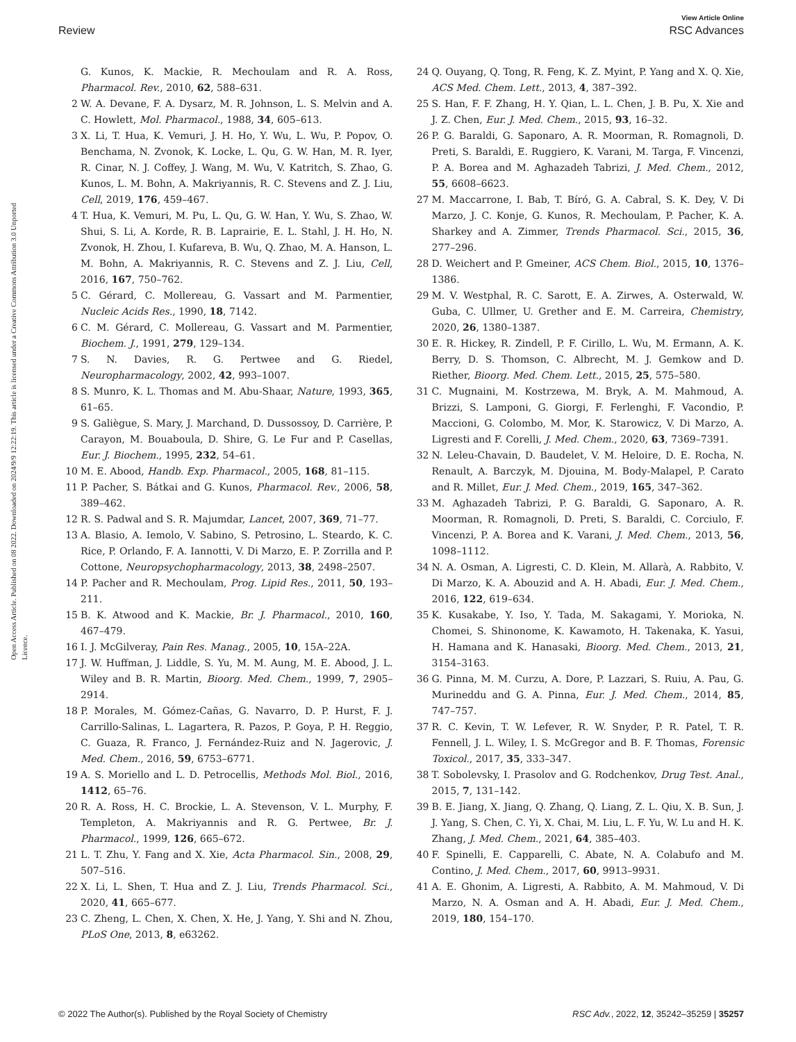View Article Online
Review RSC Advances
Open Access Article. Published on 08 2022. Downloaded on 2024/9/9 12:22:19. This article is licensed under a Creative Commons Attribution 3.0 Unported Licence.
G. Kunos, K. Mackie, R. Mechoulam and R. A. Ross, Pharmacol. Rev., 2010, 62, 588–631.
2 W. A. Devane, F. A. Dysarz, M. R. Johnson, L. S. Melvin and A. C. Howlett, Mol. Pharmacol., 1988, 34, 605–613.
3 X. Li, T. Hua, K. Vemuri, J. H. Ho, Y. Wu, L. Wu, P. Popov, O. Benchama, N. Zvonok, K. Locke, L. Qu, G. W. Han, M. R. Iyer, R. Cinar, N. J. Coffey, J. Wang, M. Wu, V. Katritch, S. Zhao, G. Kunos, L. M. Bohn, A. Makriyannis, R. C. Stevens and Z. J. Liu, Cell, 2019, 176, 459–467.
4 T. Hua, K. Vemuri, M. Pu, L. Qu, G. W. Han, Y. Wu, S. Zhao, W. Shui, S. Li, A. Korde, R. B. Laprairie, E. L. Stahl, J. H. Ho, N. Zvonok, H. Zhou, I. Kufareva, B. Wu, Q. Zhao, M. A. Hanson, L. M. Bohn, A. Makriyannis, R. C. Stevens and Z. J. Liu, Cell, 2016, 167, 750–762.
5 C. Gérard, C. Mollereau, G. Vassart and M. Parmentier, Nucleic Acids Res., 1990, 18, 7142.
6 C. M. Gérard, C. Mollereau, G. Vassart and M. Parmentier, Biochem. J., 1991, 279, 129–134.
7 S. N. Davies, R. G. Pertwee and G. Riedel, Neuropharmacology, 2002, 42, 993–1007.
8 S. Munro, K. L. Thomas and M. Abu-Shaar, Nature, 1993, 365, 61–65.
9 S. Galiègue, S. Mary, J. Marchand, D. Dussossoy, D. Carrière, P. Carayon, M. Bouaboula, D. Shire, G. Le Fur and P. Casellas, Eur. J. Biochem., 1995, 232, 54–61.
10 M. E. Abood, Handb. Exp. Pharmacol., 2005, 168, 81–115.
11 P. Pacher, S. Bátkai and G. Kunos, Pharmacol. Rev., 2006, 58, 389–462.
12 R. S. Padwal and S. R. Majumdar, Lancet, 2007, 369, 71–77.
13 A. Blasio, A. Iemolo, V. Sabino, S. Petrosino, L. Steardo, K. C. Rice, P. Orlando, F. A. Iannotti, V. Di Marzo, E. P. Zorrilla and P. Cottone, Neuropsychopharmacology, 2013, 38, 2498–2507.
14 P. Pacher and R. Mechoulam, Prog. Lipid Res., 2011, 50, 193–211.
15 B. K. Atwood and K. Mackie, Br. J. Pharmacol., 2010, 160, 467–479.
16 I. J. McGilveray, Pain Res. Manag., 2005, 10, 15A–22A.
17 J. W. Huffman, J. Liddle, S. Yu, M. M. Aung, M. E. Abood, J. L. Wiley and B. R. Martin, Bioorg. Med. Chem., 1999, 7, 2905–2914.
18 P. Morales, M. Gómez-Cañas, G. Navarro, D. P. Hurst, F. J. Carrillo-Salinas, L. Lagartera, R. Pazos, P. Goya, P. H. Reggio, C. Guaza, R. Franco, J. Fernández-Ruiz and N. Jagerovic, J. Med. Chem., 2016, 59, 6753–6771.
19 A. S. Moriello and L. D. Petrocellis, Methods Mol. Biol., 2016, 1412, 65–76.
20 R. A. Ross, H. C. Brockie, L. A. Stevenson, V. L. Murphy, F. Templeton, A. Makriyannis and R. G. Pertwee, Br. J. Pharmacol., 1999, 126, 665–672.
21 L. T. Zhu, Y. Fang and X. Xie, Acta Pharmacol. Sin., 2008, 29, 507–516.
22 X. Li, L. Shen, T. Hua and Z. J. Liu, Trends Pharmacol. Sci., 2020, 41, 665–677.
23 C. Zheng, L. Chen, X. Chen, X. He, J. Yang, Y. Shi and N. Zhou, PLoS One, 2013, 8, e63262.
24 Q. Ouyang, Q. Tong, R. Feng, K. Z. Myint, P. Yang and X. Q. Xie, ACS Med. Chem. Lett., 2013, 4, 387–392.
25 S. Han, F. F. Zhang, H. Y. Qian, L. L. Chen, J. B. Pu, X. Xie and J. Z. Chen, Eur. J. Med. Chem., 2015, 93, 16–32.
26 P. G. Baraldi, G. Saponaro, A. R. Moorman, R. Romagnoli, D. Preti, S. Baraldi, E. Ruggiero, K. Varani, M. Targa, F. Vincenzi, P. A. Borea and M. Aghazadeh Tabrizi, J. Med. Chem., 2012, 55, 6608–6623.
27 M. Maccarrone, I. Bab, T. Bíró, G. A. Cabral, S. K. Dey, V. Di Marzo, J. C. Konje, G. Kunos, R. Mechoulam, P. Pacher, K. A. Sharkey and A. Zimmer, Trends Pharmacol. Sci., 2015, 36, 277–296.
28 D. Weichert and P. Gmeiner, ACS Chem. Biol., 2015, 10, 1376–1386.
29 M. V. Westphal, R. C. Sarott, E. A. Zirwes, A. Osterwald, W. Guba, C. Ullmer, U. Grether and E. M. Carreira, Chemistry, 2020, 26, 1380–1387.
30 E. R. Hickey, R. Zindell, P. F. Cirillo, L. Wu, M. Ermann, A. K. Berry, D. S. Thomson, C. Albrecht, M. J. Gemkow and D. Riether, Bioorg. Med. Chem. Lett., 2015, 25, 575–580.
31 C. Mugnaini, M. Kostrzewa, M. Bryk, A. M. Mahmoud, A. Brizzi, S. Lamponi, G. Giorgi, F. Ferlenghi, F. Vacondio, P. Maccioni, G. Colombo, M. Mor, K. Starowicz, V. Di Marzo, A. Ligresti and F. Corelli, J. Med. Chem., 2020, 63, 7369–7391.
32 N. Leleu-Chavain, D. Baudelet, V. M. Heloire, D. E. Rocha, N. Renault, A. Barczyk, M. Djouina, M. Body-Malapel, P. Carato and R. Millet, Eur. J. Med. Chem., 2019, 165, 347–362.
33 M. Aghazadeh Tabrizi, P. G. Baraldi, G. Saponaro, A. R. Moorman, R. Romagnoli, D. Preti, S. Baraldi, C. Corciulo, F. Vincenzi, P. A. Borea and K. Varani, J. Med. Chem., 2013, 56, 1098–1112.
34 N. A. Osman, A. Ligresti, C. D. Klein, M. Allarà, A. Rabbito, V. Di Marzo, K. A. Abouzid and A. H. Abadi, Eur. J. Med. Chem., 2016, 122, 619–634.
35 K. Kusakabe, Y. Iso, Y. Tada, M. Sakagami, Y. Morioka, N. Chomei, S. Shinonome, K. Kawamoto, H. Takenaka, K. Yasui, H. Hamana and K. Hanasaki, Bioorg. Med. Chem., 2013, 21, 3154–3163.
36 G. Pinna, M. M. Curzu, A. Dore, P. Lazzari, S. Ruiu, A. Pau, G. Murineddu and G. A. Pinna, Eur. J. Med. Chem., 2014, 85, 747–757.
37 R. C. Kevin, T. W. Lefever, R. W. Snyder, P. R. Patel, T. R. Fennell, J. L. Wiley, I. S. McGregor and B. F. Thomas, Forensic Toxicol., 2017, 35, 333–347.
38 T. Sobolevsky, I. Prasolov and G. Rodchenkov, Drug Test. Anal., 2015, 7, 131–142.
39 B. E. Jiang, X. Jiang, Q. Zhang, Q. Liang, Z. L. Qiu, X. B. Sun, J. J. Yang, S. Chen, C. Yi, X. Chai, M. Liu, L. F. Yu, W. Lu and H. K. Zhang, J. Med. Chem., 2021, 64, 385–403.
40 F. Spinelli, E. Capparelli, C. Abate, N. A. Colabufo and M. Contino, J. Med. Chem., 2017, 60, 9913–9931.
41 A. E. Ghonim, A. Ligresti, A. Rabbito, A. M. Mahmoud, V. Di Marzo, N. A. Osman and A. H. Abadi, Eur. J. Med. Chem., 2019, 180, 154–170.
© 2022 The Author(s). Published by the Royal Society of Chemistry RSC Adv., 2022, 12, 35242–35259 | 35257